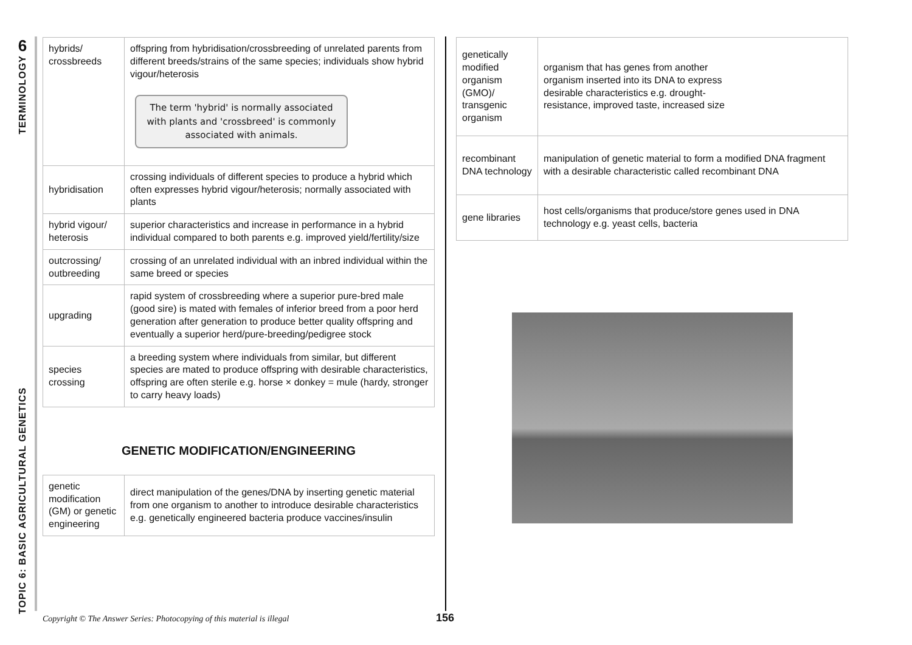6
TERMINOLOGY
TOPIC 6: BASIC AGRICULTURAL GENETICS
| hybrids/ crossbreeds | offspring from hybridisation/crossbreeding of unrelated parents from different breeds/strains of the same species; individuals show hybrid vigour/heterosis The term 'hybrid' is normally associated with plants and 'crossbreed' is commonly associated with animals. |
| hybridisation | crossing individuals of different species to produce a hybrid which often expresses hybrid vigour/heterosis; normally associated with plants |
| hybrid vigour/ heterosis | superior characteristics and increase in performance in a hybrid individual compared to both parents e.g. improved yield/fertility/size |
| outcrossing/ outbreeding | crossing of an unrelated individual with an inbred individual within the same breed or species |
| upgrading | rapid system of crossbreeding where a superior pure-bred male (good sire) is mated with females of inferior breed from a poor herd generation after generation to produce better quality offspring and eventually a superior herd/pure-breeding/pedigree stock |
| species crossing | a breeding system where individuals from similar, but different species are mated to produce offspring with desirable characteristics, offspring are often sterile e.g. horse × donkey = mule (hardy, stronger to carry heavy loads) |
GENETIC MODIFICATION/ENGINEERING
| genetic modification (GM) or genetic engineering | direct manipulation of the genes/DNA by inserting genetic material from one organism to another to introduce desirable characteristics e.g. genetically engineered bacteria produce vaccines/insulin |
| genetically modified organism (GMO)/ transgenic organism | organism that has genes from another organism inserted into its DNA to express desirable characteristics e.g. drought-resistance, improved taste, increased size |
| recombinant DNA technology | manipulation of genetic material to form a modified DNA fragment with a desirable characteristic called recombinant DNA |
| gene libraries | host cells/organisms that produce/store genes used in DNA technology e.g. yeast cells, bacteria |
Copyright © The Answer Series: Photocopying of this material is illegal
156